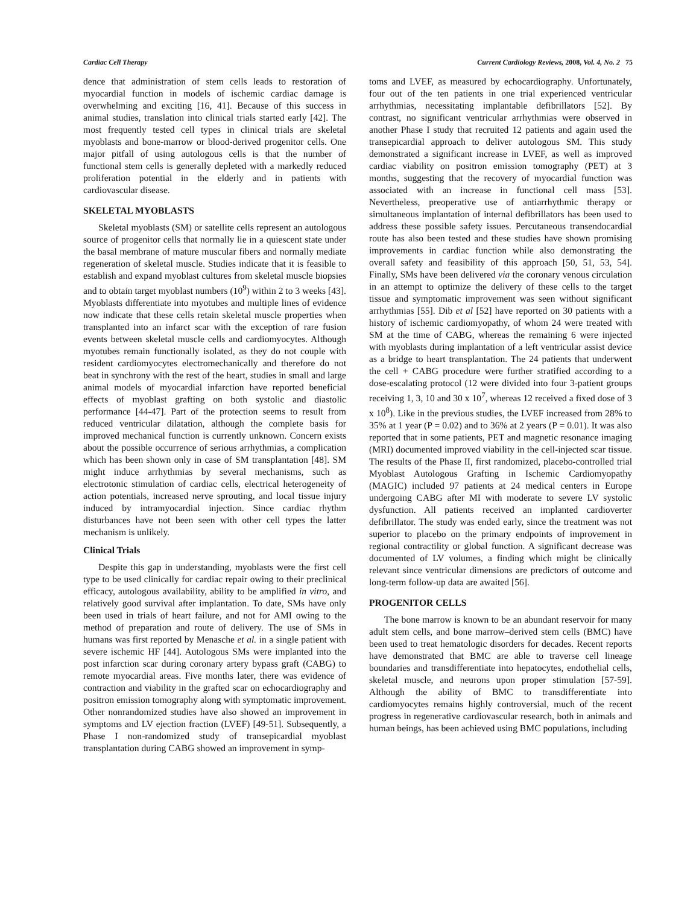Cardiac Cell Therapy Current Cardiology Reviews, 2008, Vol. 4, No. 2 75
dence that administration of stem cells leads to restoration of myocardial function in models of ischemic cardiac damage is overwhelming and exciting [16, 41]. Because of this success in animal studies, translation into clinical trials started early [42]. The most frequently tested cell types in clinical trials are skeletal myoblasts and bone-marrow or blood-derived progenitor cells. One major pitfall of using autologous cells is that the number of functional stem cells is generally depleted with a markedly reduced proliferation potential in the elderly and in patients with cardiovascular disease.
SKELETAL MYOBLASTS
Skeletal myoblasts (SM) or satellite cells represent an autologous source of progenitor cells that normally lie in a quiescent state under the basal membrane of mature muscular fibers and normally mediate regeneration of skeletal muscle. Studies indicate that it is feasible to establish and expand myoblast cultures from skeletal muscle biopsies and to obtain target myoblast numbers (10<sup>9</sup>) within 2 to 3 weeks [43]. Myoblasts differentiate into myotubes and multiple lines of evidence now indicate that these cells retain skeletal muscle properties when transplanted into an infarct scar with the exception of rare fusion events between skeletal muscle cells and cardiomyocytes. Although myotubes remain functionally isolated, as they do not couple with resident cardiomyocytes electromechanically and therefore do not beat in synchrony with the rest of the heart, studies in small and large animal models of myocardial infarction have reported beneficial effects of myoblast grafting on both systolic and diastolic performance [44-47]. Part of the protection seems to result from reduced ventricular dilatation, although the complete basis for improved mechanical function is currently unknown. Concern exists about the possible occurrence of serious arrhythmias, a complication which has been shown only in case of SM transplantation [48]. SM might induce arrhythmias by several mechanisms, such as electrotonic stimulation of cardiac cells, electrical heterogeneity of action potentials, increased nerve sprouting, and local tissue injury induced by intramyocardial injection. Since cardiac rhythm disturbances have not been seen with other cell types the latter mechanism is unlikely.
Clinical Trials
Despite this gap in understanding, myoblasts were the first cell type to be used clinically for cardiac repair owing to their preclinical efficacy, autologous availability, ability to be amplified in vitro, and relatively good survival after implantation. To date, SMs have only been used in trials of heart failure, and not for AMI owing to the method of preparation and route of delivery. The use of SMs in humans was first reported by Menasche et al. in a single patient with severe ischemic HF [44]. Autologous SMs were implanted into the post infarction scar during coronary artery bypass graft (CABG) to remote myocardial areas. Five months later, there was evidence of contraction and viability in the grafted scar on echocardiography and positron emission tomography along with symptomatic improvement. Other nonrandomized studies have also showed an improvement in symptoms and LV ejection fraction (LVEF) [49-51]. Subsequently, a Phase I non-randomized study of transepicardial myoblast transplantation during CABG showed an improvement in symp-
toms and LVEF, as measured by echocardiography. Unfortunately, four out of the ten patients in one trial experienced ventricular arrhythmias, necessitating implantable defibrillators [52]. By contrast, no significant ventricular arrhythmias were observed in another Phase I study that recruited 12 patients and again used the transepicardial approach to deliver autologous SM. This study demonstrated a significant increase in LVEF, as well as improved cardiac viability on positron emission tomography (PET) at 3 months, suggesting that the recovery of myocardial function was associated with an increase in functional cell mass [53]. Nevertheless, preoperative use of antiarrhythmic therapy or simultaneous implantation of internal defibrillators has been used to address these possible safety issues. Percutaneous transendocardial route has also been tested and these studies have shown promising improvements in cardiac function while also demonstrating the overall safety and feasibility of this approach [50, 51, 53, 54]. Finally, SMs have been delivered via the coronary venous circulation in an attempt to optimize the delivery of these cells to the target tissue and symptomatic improvement was seen without significant arrhythmias [55]. Dib et al [52] have reported on 30 patients with a history of ischemic cardiomyopathy, of whom 24 were treated with SM at the time of CABG, whereas the remaining 6 were injected with myoblasts during implantation of a left ventricular assist device as a bridge to heart transplantation. The 24 patients that underwent the cell + CABG procedure were further stratified according to a dose-escalating protocol (12 were divided into four 3-patient groups receiving 1, 3, 10 and 30 x 10<sup>7</sup>, whereas 12 received a fixed dose of 3 x 10<sup>8</sup>). Like in the previous studies, the LVEF increased from 28% to 35% at 1 year (P = 0.02) and to 36% at 2 years (P = 0.01). It was also reported that in some patients, PET and magnetic resonance imaging (MRI) documented improved viability in the cell-injected scar tissue. The results of the Phase II, first randomized, placebo-controlled trial Myoblast Autologous Grafting in Ischemic Cardiomyopathy (MAGIC) included 97 patients at 24 medical centers in Europe undergoing CABG after MI with moderate to severe LV systolic dysfunction. All patients received an implanted cardioverter defibrillator. The study was ended early, since the treatment was not superior to placebo on the primary endpoints of improvement in regional contractility or global function. A significant decrease was documented of LV volumes, a finding which might be clinically relevant since ventricular dimensions are predictors of outcome and long-term follow-up data are awaited [56].
PROGENITOR CELLS
The bone marrow is known to be an abundant reservoir for many adult stem cells, and bone marrow–derived stem cells (BMC) have been used to treat hematologic disorders for decades. Recent reports have demonstrated that BMC are able to traverse cell lineage boundaries and transdifferentiate into hepatocytes, endothelial cells, skeletal muscle, and neurons upon proper stimulation [57-59]. Although the ability of BMC to transdifferentiate into cardiomyocytes remains highly controversial, much of the recent progress in regenerative cardiovascular research, both in animals and human beings, has been achieved using BMC populations, including